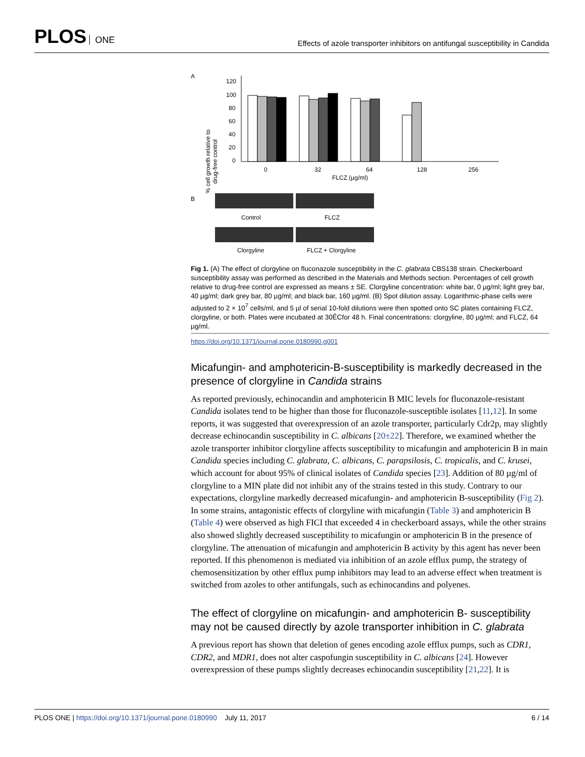PLOS ONE
Effects of azole transporter inhibitors on antifungal susceptibility in Candida
A
% cell growth relative to
drug-free control
120
100
80
60
40
20
0
0
32
64
128
256
FLCZ (µg/ml)
B
Control
FLCZ
Clorgyline
FLCZ + Clorgyline
Fig 1. (A) The effect of clorgyline on fluconazole susceptibility in the C. glabrata CBS138 strain. Checkerboard susceptibility assay was performed as described in the Materials and Methods section. Percentages of cell growth relative to drug-free control are expressed as means ± SE. Clorgyline concentration: white bar, 0 µg/ml; light grey bar, 40 µg/ml; dark grey bar, 80 µg/ml; and black bar, 160 µg/ml. (B) Spot dilution assay. Logarithmic-phase cells were adjusted to 2 × 10<sup>7</sup> cells/ml, and 5 µl of serial 10-fold dilutions were then spotted onto SC plates containing FLCZ, clorgyline, or both. Plates were incubated at 30ÊCfor 48 h. Final concentrations: clorgyline, 80 µg/ml; and FLCZ, 64 µg/ml.
https://doi.org/10.1371/journal.pone.0180990.g001
Micafungin- and amphotericin-B-susceptibility is markedly decreased in the presence of clorgyline in Candida strains
As reported previously, echinocandin and amphotericin B MIC levels for fluconazole-resistant Candida isolates tend to be higher than those for fluconazole-susceptible isolates [11,12]. In some reports, it was suggested that overexpression of an azole transporter, particularly Cdr2p, may slightly decrease echinocandin susceptibility in C. albicans [20±22]. Therefore, we examined whether the azole transporter inhibitor clorgyline affects susceptibility to micafungin and amphotericin B in main Candida species including C. glabrata, C. albicans, C. parapsilosis, C. tropicalis, and C. krusei, which account for about 95% of clinical isolates of Candida species [23]. Addition of 80 µg/ml of clorgyline to a MIN plate did not inhibit any of the strains tested in this study. Contrary to our expectations, clorgyline markedly decreased micafungin- and amphotericin B-susceptibility (Fig 2). In some strains, antagonistic effects of clorgyline with micafungin (Table 3) and amphotericin B (Table 4) were observed as high FICI that exceeded 4 in checkerboard assays, while the other strains also showed slightly decreased susceptibility to micafungin or amphotericin B in the presence of clorgyline. The attenuation of micafungin and amphotericin B activity by this agent has never been reported. If this phenomenon is mediated via inhibition of an azole efflux pump, the strategy of chemosensitization by other efflux pump inhibitors may lead to an adverse effect when treatment is switched from azoles to other antifungals, such as echinocandins and polyenes.
The effect of clorgyline on micafungin- and amphotericin B- susceptibility may not be caused directly by azole transporter inhibition in C. glabrata
A previous report has shown that deletion of genes encoding azole efflux pumps, such as CDR1, CDR2, and MDR1, does not alter caspofungin susceptibility in C. albicans [24]. However overexpression of these pumps slightly decreases echinocandin susceptibility [21,22]. It is
PLOS ONE | https://doi.org/10.1371/journal.pone.0180990 July 11, 2017
6 / 14